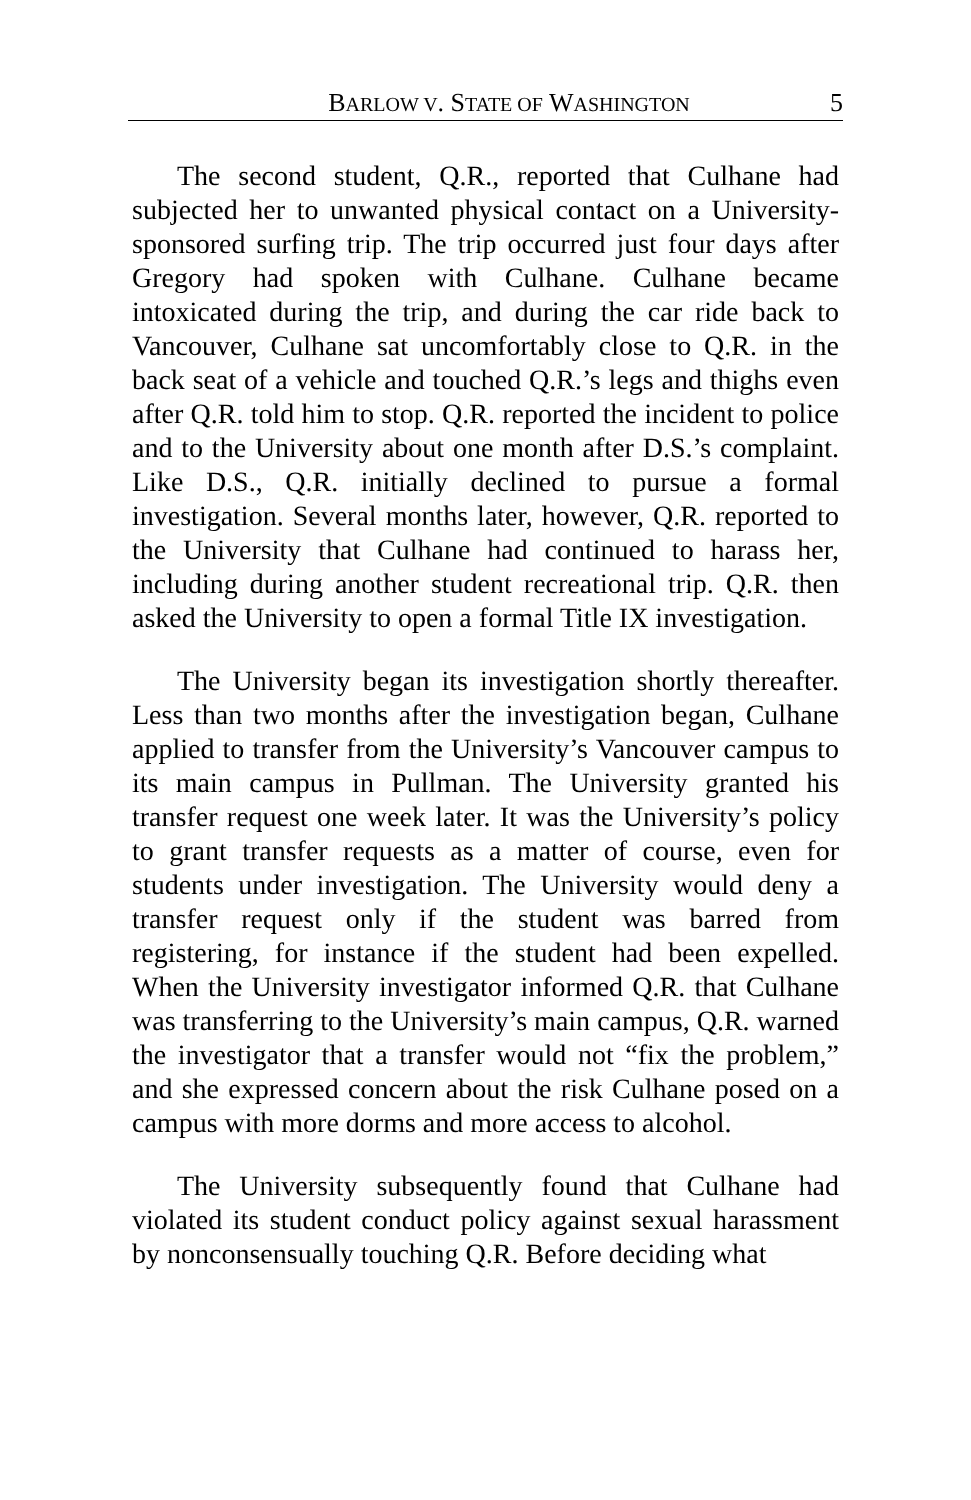BARLOW V. STATE OF WASHINGTON 5
The second student, Q.R., reported that Culhane had subjected her to unwanted physical contact on a University-sponsored surfing trip. The trip occurred just four days after Gregory had spoken with Culhane. Culhane became intoxicated during the trip, and during the car ride back to Vancouver, Culhane sat uncomfortably close to Q.R. in the back seat of a vehicle and touched Q.R.’s legs and thighs even after Q.R. told him to stop. Q.R. reported the incident to police and to the University about one month after D.S.’s complaint. Like D.S., Q.R. initially declined to pursue a formal investigation. Several months later, however, Q.R. reported to the University that Culhane had continued to harass her, including during another student recreational trip. Q.R. then asked the University to open a formal Title IX investigation.
The University began its investigation shortly thereafter. Less than two months after the investigation began, Culhane applied to transfer from the University’s Vancouver campus to its main campus in Pullman. The University granted his transfer request one week later. It was the University’s policy to grant transfer requests as a matter of course, even for students under investigation. The University would deny a transfer request only if the student was barred from registering, for instance if the student had been expelled. When the University investigator informed Q.R. that Culhane was transferring to the University’s main campus, Q.R. warned the investigator that a transfer would not “fix the problem,” and she expressed concern about the risk Culhane posed on a campus with more dorms and more access to alcohol.
The University subsequently found that Culhane had violated its student conduct policy against sexual harassment by nonconsensually touching Q.R. Before deciding what